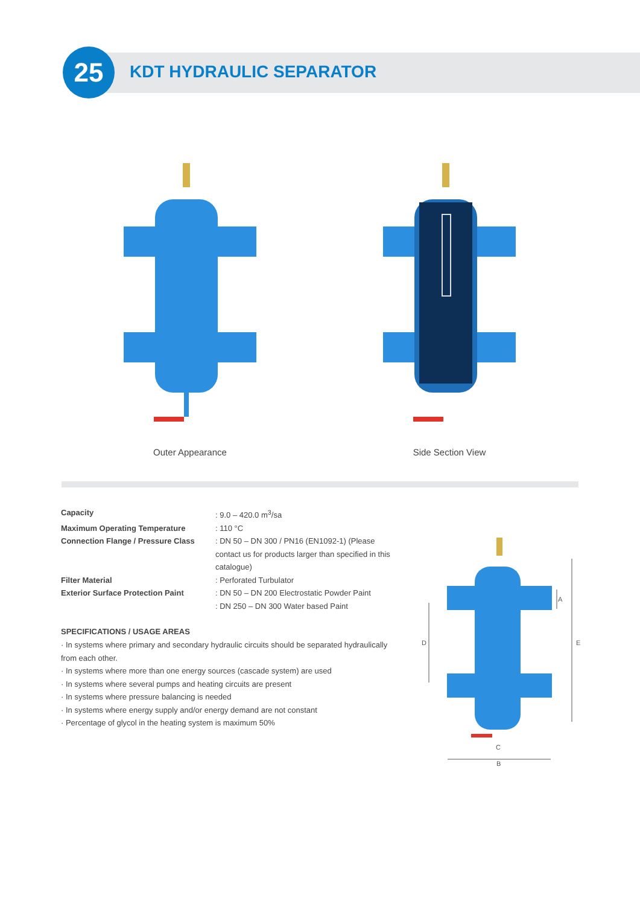25 KDT HYDRAULIC SEPARATOR
Outer Appearance Side Section View
| Capacity | : 9.0 – 420.0 m<sup>3</sup>/sa |
| Maximum Operating Temperature | : 110 °C |
| Connection Flange / Pressure Class | : DN 50 – DN 300 / PN16 (EN1092-1) (Please contact us for products larger than specified in this catalogue) |
| Filter Material | : Perforated Turbulator |
| Exterior Surface Protection Paint | : DN 50 – DN 200 Electrostatic Powder Paint : DN 250 – DN 300 Water based Paint |
SPECIFICATIONS / USAGE AREAS
· In systems where primary and secondary hydraulic circuits should be separated hydraulically from each other.
· In systems where more than one energy sources (cascade system) are used
· In systems where several pumps and heating circuits are present
· In systems where pressure balancing is needed
· In systems where energy supply and/or energy demand are not constant
· Percentage of glycol in the heating system is maximum 50%
A
C
B
D
E